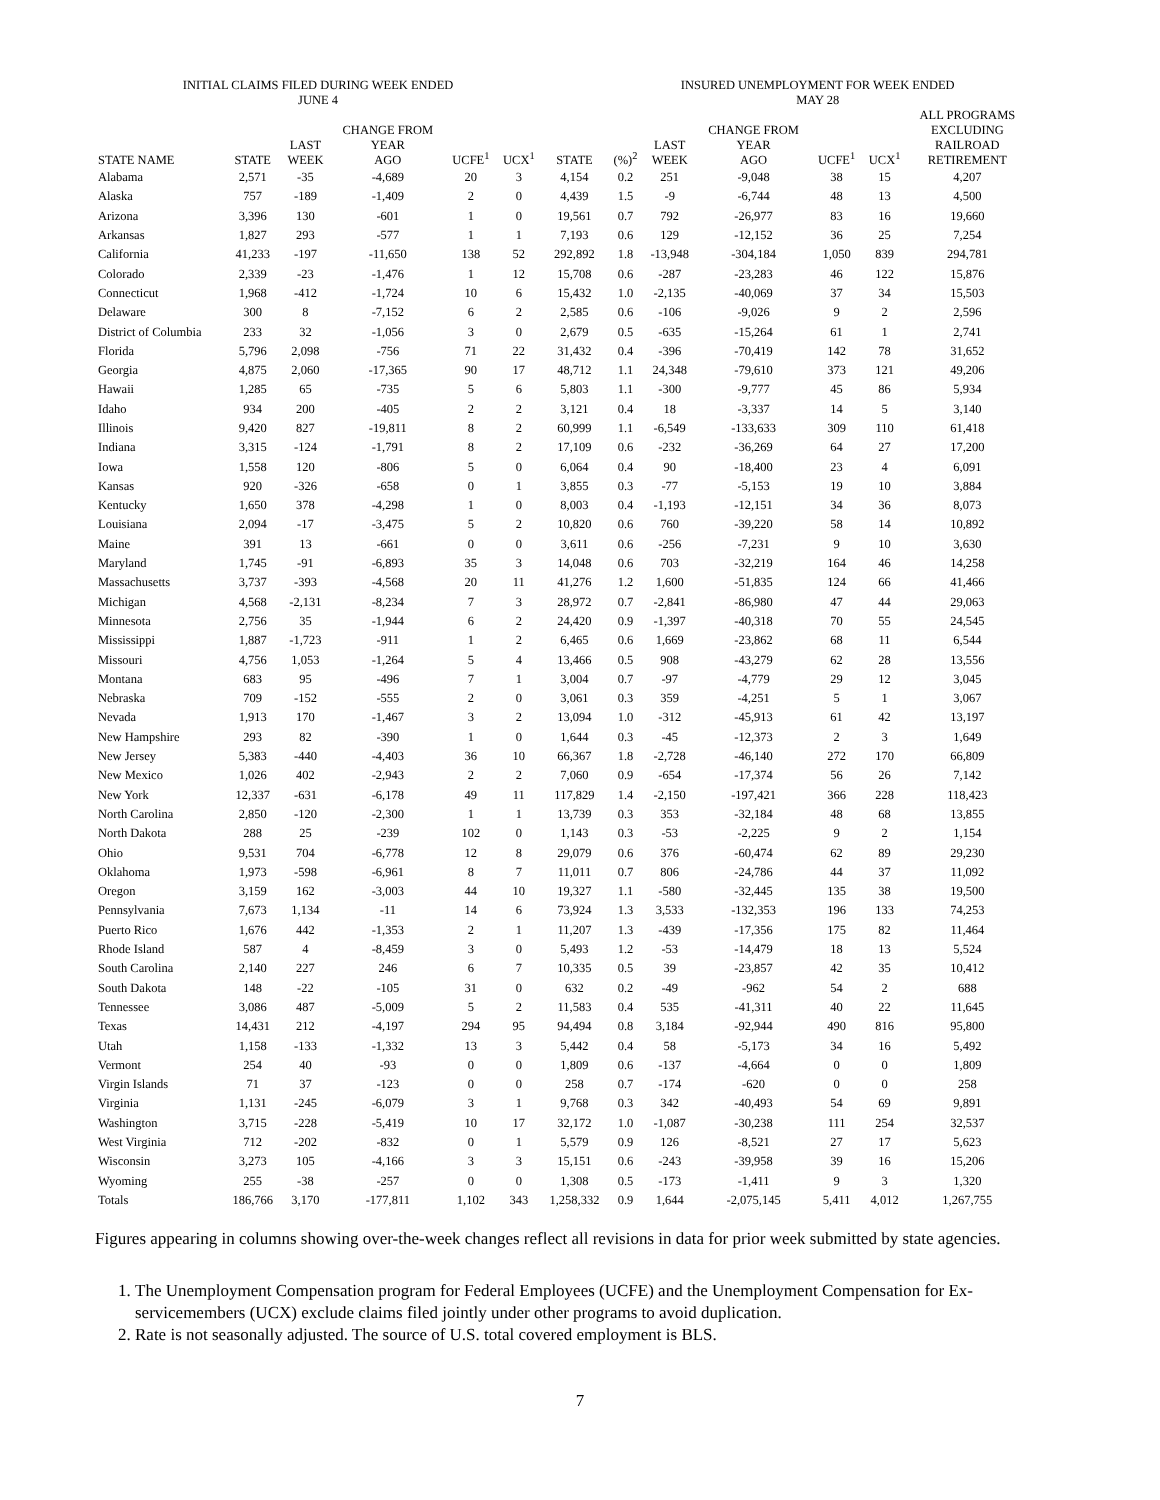| INITIAL CLAIMS FILED DURING WEEK ENDED JUNE 4 | | | | | | | INSURED UNEMPLOYMENT FOR WEEK ENDED MAY 28 | | | | | | |
| --- | --- | --- | --- | --- | --- | --- | --- | --- | --- | --- | --- | --- | --- |
| STATE NAME | STATE | LAST WEEK | CHANGE FROM YEAR AGO | UCFE<sup>1</sup> | UCX<sup>1</sup> | STATE | (%)<sup>2</sup> | LAST WEEK | CHANGE FROM YEAR AGO | UCFE<sup>1</sup> | UCX<sup>1</sup> | ALL PROGRAMS EXCLUDING RAILROAD RETIREMENT | |
| Alabama | 2,571 | -35 | -4,689 | 20 | 3 | 4,154 | 0.2 | 251 | -9,048 | 38 | 15 | 4,207 | |
| Alaska | 757 | -189 | -1,409 | 2 | 0 | 4,439 | 1.5 | -9 | -6,744 | 48 | 13 | 4,500 | |
| Arizona | 3,396 | 130 | -601 | 1 | 0 | 19,561 | 0.7 | 792 | -26,977 | 83 | 16 | 19,660 | |
| Arkansas | 1,827 | 293 | -577 | 1 | 1 | 7,193 | 0.6 | 129 | -12,152 | 36 | 25 | 7,254 | |
| California | 41,233 | -197 | -11,650 | 138 | 52 | 292,892 | 1.8 | -13,948 | -304,184 | 1,050 | 839 | 294,781 | |
| Colorado | 2,339 | -23 | -1,476 | 1 | 12 | 15,708 | 0.6 | -287 | -23,283 | 46 | 122 | 15,876 | |
| Connecticut | 1,968 | -412 | -1,724 | 10 | 6 | 15,432 | 1.0 | -2,135 | -40,069 | 37 | 34 | 15,503 | |
| Delaware | 300 | 8 | -7,152 | 6 | 2 | 2,585 | 0.6 | -106 | -9,026 | 9 | 2 | 2,596 | |
| District of Columbia | 233 | 32 | -1,056 | 3 | 0 | 2,679 | 0.5 | -635 | -15,264 | 61 | 1 | 2,741 | |
| Florida | 5,796 | 2,098 | -756 | 71 | 22 | 31,432 | 0.4 | -396 | -70,419 | 142 | 78 | 31,652 | |
| Georgia | 4,875 | 2,060 | -17,365 | 90 | 17 | 48,712 | 1.1 | 24,348 | -79,610 | 373 | 121 | 49,206 | |
| Hawaii | 1,285 | 65 | -735 | 5 | 6 | 5,803 | 1.1 | -300 | -9,777 | 45 | 86 | 5,934 | |
| Idaho | 934 | 200 | -405 | 2 | 2 | 3,121 | 0.4 | 18 | -3,337 | 14 | 5 | 3,140 | |
| Illinois | 9,420 | 827 | -19,811 | 8 | 2 | 60,999 | 1.1 | -6,549 | -133,633 | 309 | 110 | 61,418 | |
| Indiana | 3,315 | -124 | -1,791 | 8 | 2 | 17,109 | 0.6 | -232 | -36,269 | 64 | 27 | 17,200 | |
| Iowa | 1,558 | 120 | -806 | 5 | 0 | 6,064 | 0.4 | 90 | -18,400 | 23 | 4 | 6,091 | |
| Kansas | 920 | -326 | -658 | 0 | 1 | 3,855 | 0.3 | -77 | -5,153 | 19 | 10 | 3,884 | |
| Kentucky | 1,650 | 378 | -4,298 | 1 | 0 | 8,003 | 0.4 | -1,193 | -12,151 | 34 | 36 | 8,073 | |
| Louisiana | 2,094 | -17 | -3,475 | 5 | 2 | 10,820 | 0.6 | 760 | -39,220 | 58 | 14 | 10,892 | |
| Maine | 391 | 13 | -661 | 0 | 0 | 3,611 | 0.6 | -256 | -7,231 | 9 | 10 | 3,630 | |
| Maryland | 1,745 | -91 | -6,893 | 35 | 3 | 14,048 | 0.6 | 703 | -32,219 | 164 | 46 | 14,258 | |
| Massachusetts | 3,737 | -393 | -4,568 | 20 | 11 | 41,276 | 1.2 | 1,600 | -51,835 | 124 | 66 | 41,466 | |
| Michigan | 4,568 | -2,131 | -8,234 | 7 | 3 | 28,972 | 0.7 | -2,841 | -86,980 | 47 | 44 | 29,063 | |
| Minnesota | 2,756 | 35 | -1,944 | 6 | 2 | 24,420 | 0.9 | -1,397 | -40,318 | 70 | 55 | 24,545 | |
| Mississippi | 1,887 | -1,723 | -911 | 1 | 2 | 6,465 | 0.6 | 1,669 | -23,862 | 68 | 11 | 6,544 | |
| Missouri | 4,756 | 1,053 | -1,264 | 5 | 4 | 13,466 | 0.5 | 908 | -43,279 | 62 | 28 | 13,556 | |
| Montana | 683 | 95 | -496 | 7 | 1 | 3,004 | 0.7 | -97 | -4,779 | 29 | 12 | 3,045 | |
| Nebraska | 709 | -152 | -555 | 2 | 0 | 3,061 | 0.3 | 359 | -4,251 | 5 | 1 | 3,067 | |
| Nevada | 1,913 | 170 | -1,467 | 3 | 2 | 13,094 | 1.0 | -312 | -45,913 | 61 | 42 | 13,197 | |
| New Hampshire | 293 | 82 | -390 | 1 | 0 | 1,644 | 0.3 | -45 | -12,373 | 2 | 3 | 1,649 | |
| New Jersey | 5,383 | -440 | -4,403 | 36 | 10 | 66,367 | 1.8 | -2,728 | -46,140 | 272 | 170 | 66,809 | |
| New Mexico | 1,026 | 402 | -2,943 | 2 | 2 | 7,060 | 0.9 | -654 | -17,374 | 56 | 26 | 7,142 | |
| New York | 12,337 | -631 | -6,178 | 49 | 11 | 117,829 | 1.4 | -2,150 | -197,421 | 366 | 228 | 118,423 | |
| North Carolina | 2,850 | -120 | -2,300 | 1 | 1 | 13,739 | 0.3 | 353 | -32,184 | 48 | 68 | 13,855 | |
| North Dakota | 288 | 25 | -239 | 102 | 0 | 1,143 | 0.3 | -53 | -2,225 | 9 | 2 | 1,154 | |
| Ohio | 9,531 | 704 | -6,778 | 12 | 8 | 29,079 | 0.6 | 376 | -60,474 | 62 | 89 | 29,230 | |
| Oklahoma | 1,973 | -598 | -6,961 | 8 | 7 | 11,011 | 0.7 | 806 | -24,786 | 44 | 37 | 11,092 | |
| Oregon | 3,159 | 162 | -3,003 | 44 | 10 | 19,327 | 1.1 | -580 | -32,445 | 135 | 38 | 19,500 | |
| Pennsylvania | 7,673 | 1,134 | -11 | 14 | 6 | 73,924 | 1.3 | 3,533 | -132,353 | 196 | 133 | 74,253 | |
| Puerto Rico | 1,676 | 442 | -1,353 | 2 | 1 | 11,207 | 1.3 | -439 | -17,356 | 175 | 82 | 11,464 | |
| Rhode Island | 587 | 4 | -8,459 | 3 | 0 | 5,493 | 1.2 | -53 | -14,479 | 18 | 13 | 5,524 | |
| South Carolina | 2,140 | 227 | 246 | 6 | 7 | 10,335 | 0.5 | 39 | -23,857 | 42 | 35 | 10,412 | |
| South Dakota | 148 | -22 | -105 | 31 | 0 | 632 | 0.2 | -49 | -962 | 54 | 2 | 688 | |
| Tennessee | 3,086 | 487 | -5,009 | 5 | 2 | 11,583 | 0.4 | 535 | -41,311 | 40 | 22 | 11,645 | |
| Texas | 14,431 | 212 | -4,197 | 294 | 95 | 94,494 | 0.8 | 3,184 | -92,944 | 490 | 816 | 95,800 | |
| Utah | 1,158 | -133 | -1,332 | 13 | 3 | 5,442 | 0.4 | 58 | -5,173 | 34 | 16 | 5,492 | |
| Vermont | 254 | 40 | -93 | 0 | 0 | 1,809 | 0.6 | -137 | -4,664 | 0 | 0 | 1,809 | |
| Virgin Islands | 71 | 37 | -123 | 0 | 0 | 258 | 0.7 | -174 | -620 | 0 | 0 | 258 | |
| Virginia | 1,131 | -245 | -6,079 | 3 | 1 | 9,768 | 0.3 | 342 | -40,493 | 54 | 69 | 9,891 | |
| Washington | 3,715 | -228 | -5,419 | 10 | 17 | 32,172 | 1.0 | -1,087 | -30,238 | 111 | 254 | 32,537 | |
| West Virginia | 712 | -202 | -832 | 0 | 1 | 5,579 | 0.9 | 126 | -8,521 | 27 | 17 | 5,623 | |
| Wisconsin | 3,273 | 105 | -4,166 | 3 | 3 | 15,151 | 0.6 | -243 | -39,958 | 39 | 16 | 15,206 | |
| Wyoming | 255 | -38 | -257 | 0 | 0 | 1,308 | 0.5 | -173 | -1,411 | 9 | 3 | 1,320 | |
| Totals | 186,766 | 3,170 | -177,811 | 1,102 | 343 | 1,258,332 | 0.9 | 1,644 | -2,075,145 | 5,411 | 4,012 | 1,267,755 | |
Figures appearing in columns showing over-the-week changes reflect all revisions in data for prior week submitted by state agencies.
1. The Unemployment Compensation program for Federal Employees (UCFE) and the Unemployment Compensation for Ex-servicemembers (UCX) exclude claims filed jointly under other programs to avoid duplication.
2. Rate is not seasonally adjusted. The source of U.S. total covered employment is BLS.
7